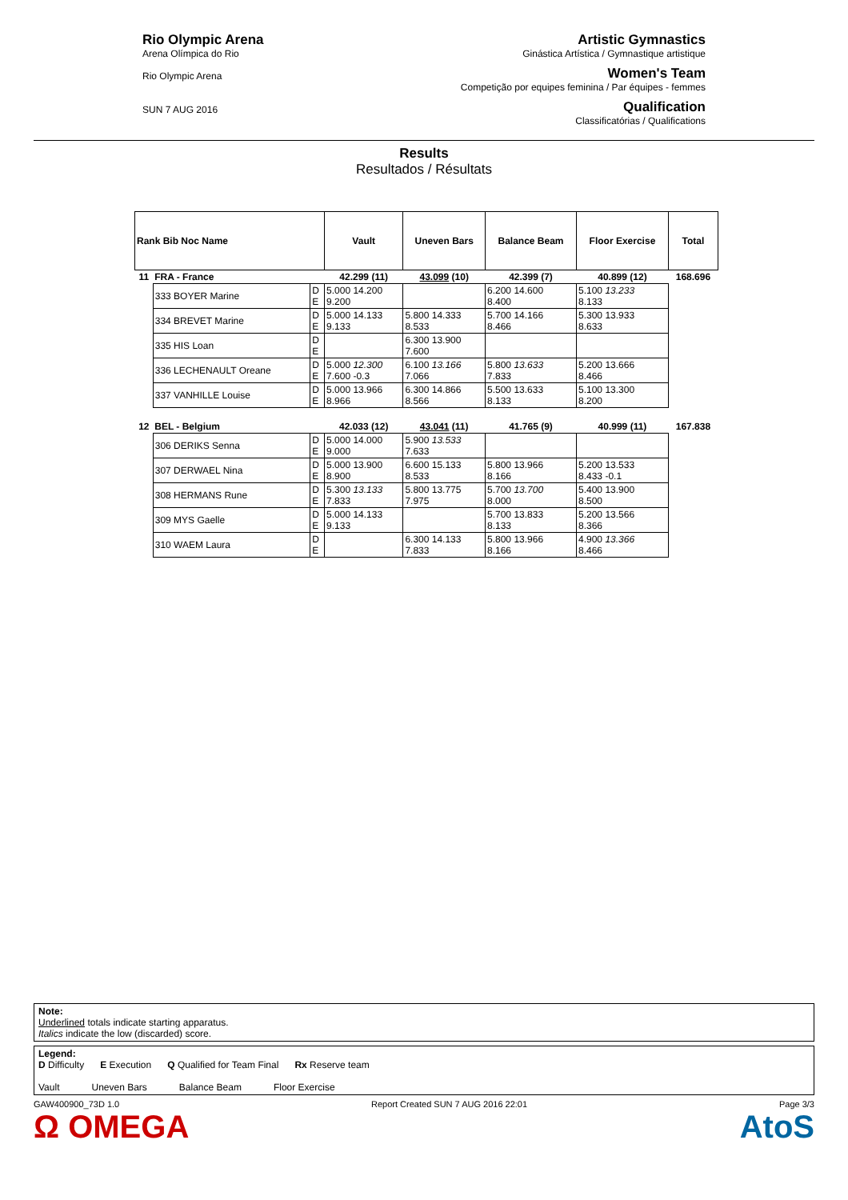Rio Olympic Arena
Arena Olímpica do Rio
Rio Olympic Arena
SUN 7 AUG 2016
Artistic Gymnastics
Ginástica Artística / Gymnastique artistique
Women's Team
Competição por equipes feminina / Par équipes - femmes
Qualification
Classificatórias / Qualifications
Results
Resultados / Résultats
| Rank Bib Noc Name | | | Vault | Uneven Bars | Balance Beam | Floor Exercise | Total |
| --- | --- | --- | --- | --- | --- | --- | --- |
| 11 | FRA - France | | 42.299 (11) | 43.099 (10) | 42.399 (7) | 40.899 (12) | 168.696 |
| | 333 BOYER Marine | D E | 5.000 14.200 9.200 | | 6.200 14.600 8.400 | 5.100 13.233 8.133 | |
| | 334 BREVET Marine | D E | 5.000 14.133 9.133 | 5.800 14.333 8.533 | 5.700 14.166 8.466 | 5.300 13.933 8.633 | |
| | 335 HIS Loan | D E | | 6.300 13.900 7.600 | | | |
| | 336 LECHENAULT Oreane | D E | 5.000 12.300 7.600 -0.3 | 6.100 13.166 7.066 | 5.800 13.633 7.833 | 5.200 13.666 8.466 | |
| | 337 VANHILLE Louise | D E | 5.000 13.966 8.966 | 6.300 14.866 8.566 | 5.500 13.633 8.133 | 5.100 13.300 8.200 | |
| 12 | BEL - Belgium | | 42.033 (12) | 43.041 (11) | 41.765 (9) | 40.999 (11) | 167.838 |
| | 306 DERIKS Senna | D E | 5.000 14.000 9.000 | 5.900 13.533 7.633 | | | |
| | 307 DERWAEL Nina | D E | 5.000 13.900 8.900 | 6.600 15.133 8.533 | 5.800 13.966 8.166 | 5.200 13.533 8.433 -0.1 | |
| | 308 HERMANS Rune | D E | 5.300 13.133 7.833 | 5.800 13.775 7.975 | 5.700 13.700 8.000 | 5.400 13.900 8.500 | |
| | 309 MYS Gaelle | D E | 5.000 14.133 9.133 | | 5.700 13.833 8.133 | 5.200 13.566 8.366 | |
| | 310 WAEM Laura | D E | | 6.300 14.133 7.833 | 5.800 13.966 8.166 | 4.900 13.366 8.466 | |
Note:
Underlined totals indicate starting apparatus.
Italics indicate the low (discarded) score.
Legend:
D Difficulty E Execution Q Qualified for Team Final Rx Reserve team
Vault Uneven Bars Balance Beam Floor Exercise
GAW400900_73D 1.0 Report Created SUN 7 AUG 2016 22:01 Page 3/3
Ω OMEGA AtoS